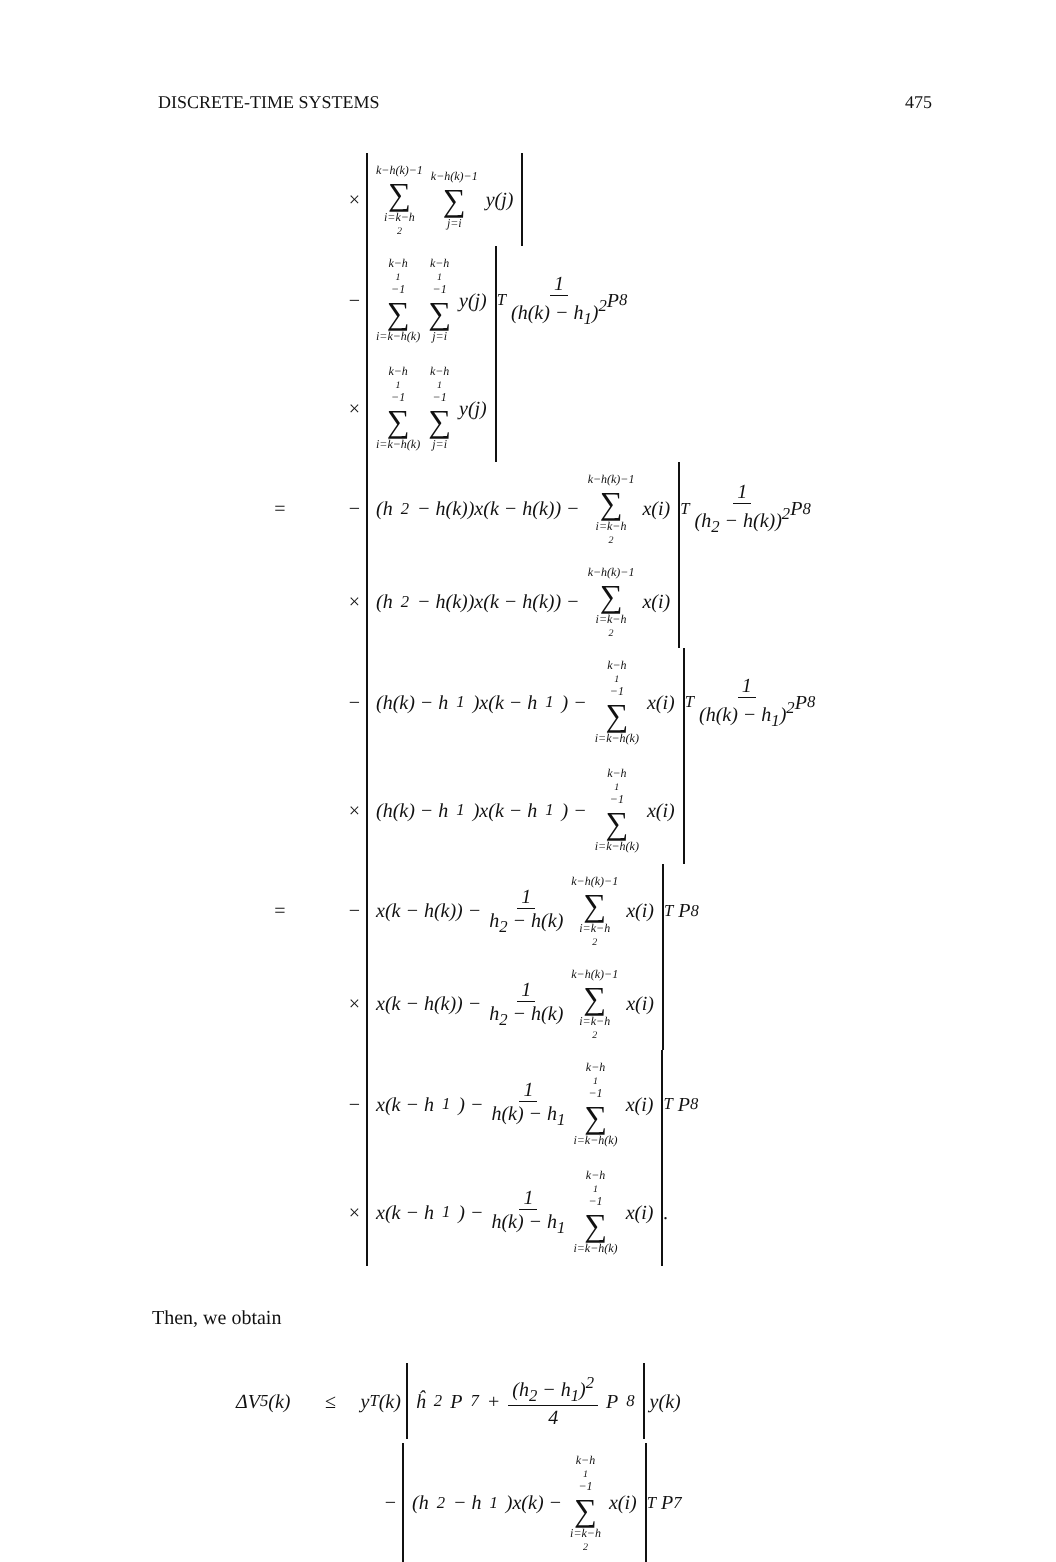DISCRETE-TIME SYSTEMS 475
× k−h(k)−1 ∑ i=k−h<sub>2</sub> k−h(k)−1 ∑ j=i y(j)
− k−h<sub>1</sub>−1 ∑ i=k−h(k) k−h<sub>1</sub>−1 ∑ j=i y(j)<sup>T</sup> 1 (h(k) − h<sub>1</sub>)<sup>2</sup> P<sub>8</sub>
× k−h<sub>1</sub>−1 ∑ i=k−h(k) k−h<sub>1</sub>−1 ∑ j=i y(j)
= − (h<sub>2</sub> − h(k))x(k − h(k)) − k−h(k)−1 ∑ i=k−h<sub>2</sub> x(i)<sup>T</sup> 1 (h<sub>2</sub> − h(k))<sup>2</sup> P<sub>8</sub>
× (h<sub>2</sub> − h(k))x(k − h(k)) − k−h(k)−1 ∑ i=k−h<sub>2</sub> x(i)
− (h(k) − h<sub>1</sub>)x(k − h<sub>1</sub>) − k−h<sub>1</sub>−1 ∑ i=k−h(k) x(i)<sup>T</sup> 1 (h(k) − h<sub>1</sub>)<sup>2</sup> P<sub>8</sub>
× (h(k) − h<sub>1</sub>)x(k − h<sub>1</sub>) − k−h<sub>1</sub>−1 ∑ i=k−h(k) x(i)
= − x(k − h(k)) − 1 h<sub>2</sub> − h(k) k−h(k)−1 ∑ i=k−h<sub>2</sub> x(i)<sup>T</sup> P<sub>8</sub>
× x(k − h(k)) − 1 h<sub>2</sub> − h(k) k−h(k)−1 ∑ i=k−h<sub>2</sub> x(i)
− x(k − h<sub>1</sub>) − 1 h(k) − h<sub>1</sub> k−h<sub>1</sub>−1 ∑ i=k−h(k) x(i)<sup>T</sup> P<sub>8</sub>
× x(k − h<sub>1</sub>) − 1 h(k) − h<sub>1</sub> k−h<sub>1</sub>−1 ∑ i=k−h(k) x(i).
Then, we obtain
ΔV<sub>5</sub>(k) ≤ y<sup>T</sup>(k) ĥ<sup>2</sup>P<sub>7</sub> + (h<sub>2</sub> − h<sub>1</sub>)<sup>2</sup> 4 P<sub>8</sub> y(k)
− (h<sub>2</sub> − h<sub>1</sub>)x(k) − k−h<sub>1</sub>−1 ∑ i=k−h<sub>2</sub> x(i)<sup>T</sup> P<sub>7</sub>